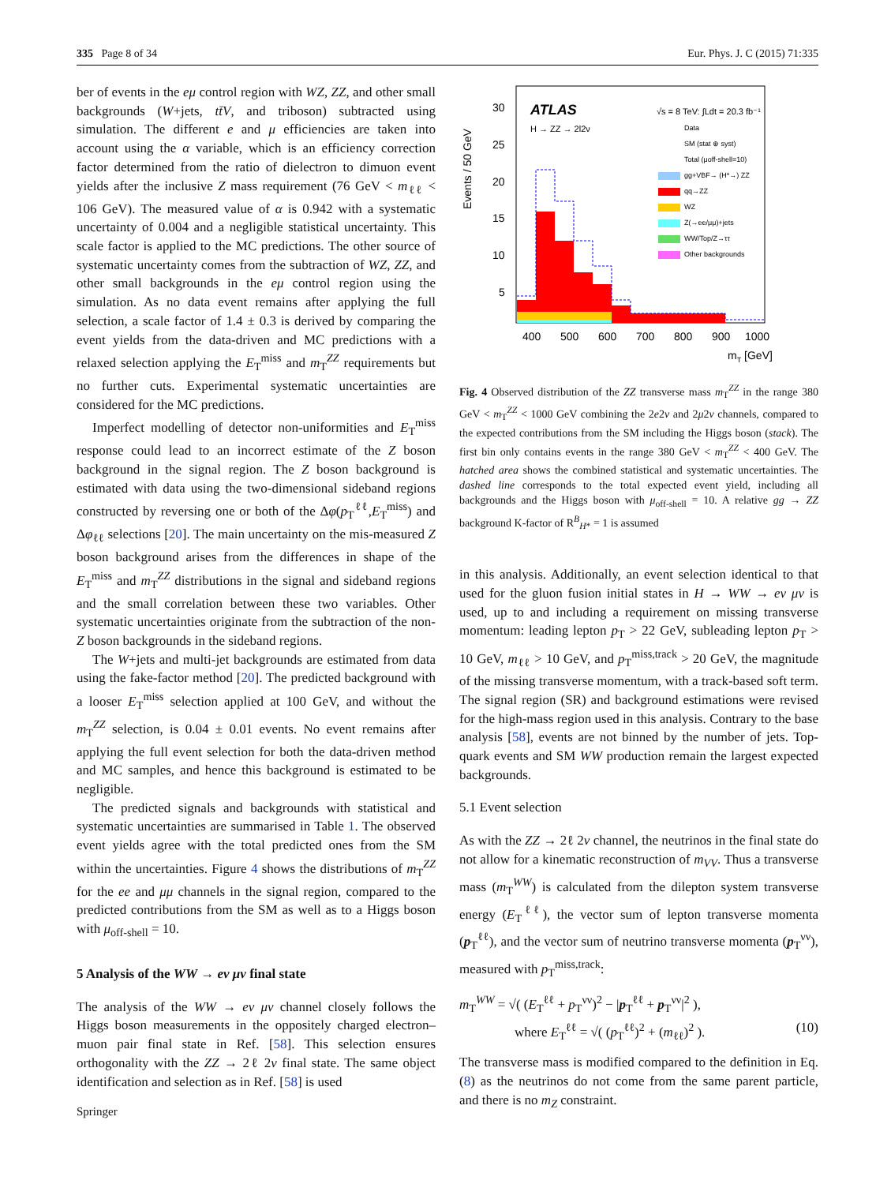335 Page 8 of 34 Eur. Phys. J. C (2015) 71:335
ber of events in the eμ control region with WZ, ZZ, and other small backgrounds (W+jets, tt̄V, and triboson) subtracted using simulation. The different e and μ efficiencies are taken into account using the α variable, which is an efficiency correction factor determined from the ratio of dielectron to dimuon event yields after the inclusive Z mass requirement (76 GeV < m<sub>ℓℓ</sub> < 106 GeV). The measured value of α is 0.942 with a systematic uncertainty of 0.004 and a negligible statistical uncertainty. This scale factor is applied to the MC predictions. The other source of systematic uncertainty comes from the subtraction of WZ, ZZ, and other small backgrounds in the eμ control region using the simulation. As no data event remains after applying the full selection, a scale factor of 1.4 ± 0.3 is derived by comparing the event yields from the data-driven and MC predictions with a relaxed selection applying the E<sub>T</sub><sup>miss</sup> and m<sub>T</sub><sup>ZZ</sup> requirements but no further cuts. Experimental systematic uncertainties are considered for the MC predictions.
Imperfect modelling of detector non-uniformities and E<sub>T</sub><sup>miss</sup> response could lead to an incorrect estimate of the Z boson background in the signal region. The Z boson background is estimated with data using the two-dimensional sideband regions constructed by reversing one or both of the Δφ(p<sub>T</sub><sup>ℓℓ</sup>,E<sub>T</sub><sup>miss</sup>) and Δφ<sub>ℓℓ</sub> selections [20]. The main uncertainty on the mis-measured Z boson background arises from the differences in shape of the E<sub>T</sub><sup>miss</sup> and m<sub>T</sub><sup>ZZ</sup> distributions in the signal and sideband regions and the small correlation between these two variables. Other systematic uncertainties originate from the subtraction of the non-Z boson backgrounds in the sideband regions.
The W+jets and multi-jet backgrounds are estimated from data using the fake-factor method [20]. The predicted background with a looser E<sub>T</sub><sup>miss</sup> selection applied at 100 GeV, and without the m<sub>T</sub><sup>ZZ</sup> selection, is 0.04 ± 0.01 events. No event remains after applying the full event selection for both the data-driven method and MC samples, and hence this background is estimated to be negligible.
The predicted signals and backgrounds with statistical and systematic uncertainties are summarised in Table 1. The observed event yields agree with the total predicted ones from the SM within the uncertainties. Figure 4 shows the distributions of m<sub>T</sub><sup>ZZ</sup> for the ee and μμ channels in the signal region, compared to the predicted contributions from the SM as well as to a Higgs boson with μ<sub>off-shell</sub> = 10.
5 Analysis of the WW → eν μν final state
The analysis of the WW → eν μν channel closely follows the Higgs boson measurements in the oppositely charged electron–muon pair final state in Ref. [58]. This selection ensures orthogonality with the ZZ → 2ℓ 2ν final state. The same object identification and selection as in Ref. [58] is used
Events / 50 GeV
30
25
20
15
10
5
ATLAS
H → ZZ → 2l2ν
√s = 8 TeV: ∫Ldt = 20.3 fb⁻¹
Data
SM (stat ⊕ syst)
Total (μoff-shell=10)
gg+VBF→ (H*→) ZZ
qq→ZZ
WZ
Z(→ee/μμ)+jets
WW/Top/Z→ττ
Other backgrounds
400
500
600
700
800
900
1000
mT [GeV]
Fig. 4 Observed distribution of the ZZ transverse mass m<sub>T</sub><sup>ZZ</sup> in the range 380 GeV < m<sub>T</sub><sup>ZZ</sup> < 1000 GeV combining the 2e2ν and 2μ2ν channels, compared to the expected contributions from the SM including the Higgs boson (stack). The first bin only contains events in the range 380 GeV < m<sub>T</sub><sup>ZZ</sup> < 400 GeV. The hatched area shows the combined statistical and systematic uncertainties. The dashed line corresponds to the total expected event yield, including all backgrounds and the Higgs boson with μ<sub>off-shell</sub> = 10. A relative gg → ZZ background K-factor of R<sup>B</sup><sub>H*</sub> = 1 is assumed
in this analysis. Additionally, an event selection identical to that used for the gluon fusion initial states in H → WW → eν μν is used, up to and including a requirement on missing transverse momentum: leading lepton p<sub>T</sub> > 22 GeV, subleading lepton p<sub>T</sub> > 10 GeV, m<sub>ℓℓ</sub> > 10 GeV, and p<sub>T</sub><sup>miss,track</sup> > 20 GeV, the magnitude of the missing transverse momentum, with a track-based soft term. The signal region (SR) and background estimations were revised for the high-mass region used in this analysis. Contrary to the base analysis [58], events are not binned by the number of jets. Top-quark events and SM WW production remain the largest expected backgrounds.
5.1 Event selection
As with the ZZ → 2ℓ 2ν channel, the neutrinos in the final state do not allow for a kinematic reconstruction of m<sub>VV</sub>. Thus a transverse mass (m<sub>T</sub><sup>WW</sup>) is calculated from the dilepton system transverse energy (E<sub>T</sub><sup>ℓℓ</sup>), the vector sum of lepton transverse momenta (p<sub>T</sub><sup>ℓℓ</sup>), and the vector sum of neutrino transverse momenta (p<sub>T</sub><sup>νν</sup>), measured with p<sub>T</sub><sup>miss,track</sup>:
m<sub>T</sub><sup>WW</sup> = √( (E<sub>T</sub><sup>ℓℓ</sup> + p<sub>T</sub><sup>νν</sup>)<sup>2</sup> − |p<sub>T</sub><sup>ℓℓ</sup> + p<sub>T</sub><sup>νν</sup>|<sup>2</sup> ),
where E<sub>T</sub><sup>ℓℓ</sup> = √( (p<sub>T</sub><sup>ℓℓ</sup>)<sup>2</sup> + (m<sub>ℓℓ</sub>)<sup>2</sup> ). (10)
The transverse mass is modified compared to the definition in Eq. (8) as the neutrinos do not come from the same parent particle, and there is no m<sub>Z</sub> constraint.
Springer